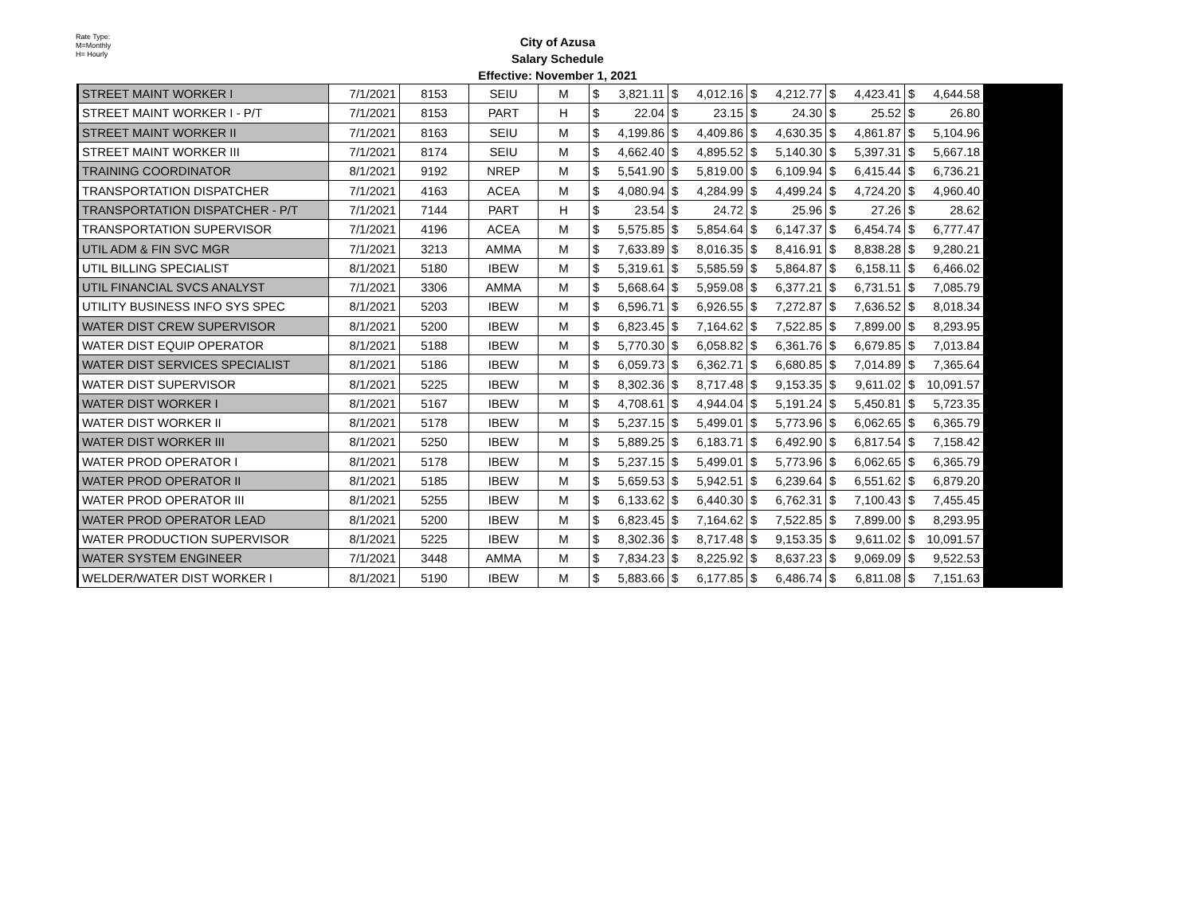Rate Type:
M=Monthly
H= Hourly
City of Azusa
Salary Schedule
Effective: November 1, 2021
| STREET MAINT WORKER I | 7/1/2021 | 8153 | SEIU | M | $ | 3,821.11 | $ | 4,012.16 | $ | 4,212.77 | $ | 4,423.41 | $ | 4,644.58 | |
| STREET MAINT WORKER I - P/T | 7/1/2021 | 8153 | PART | H | $ | 22.04 | $ | 23.15 | $ | 24.30 | $ | 25.52 | $ | 26.80 | |
| STREET MAINT WORKER II | 7/1/2021 | 8163 | SEIU | M | $ | 4,199.86 | $ | 4,409.86 | $ | 4,630.35 | $ | 4,861.87 | $ | 5,104.96 | |
| STREET MAINT WORKER III | 7/1/2021 | 8174 | SEIU | M | $ | 4,662.40 | $ | 4,895.52 | $ | 5,140.30 | $ | 5,397.31 | $ | 5,667.18 | |
| TRAINING COORDINATOR | 8/1/2021 | 9192 | NREP | M | $ | 5,541.90 | $ | 5,819.00 | $ | 6,109.94 | $ | 6,415.44 | $ | 6,736.21 | |
| TRANSPORTATION DISPATCHER | 7/1/2021 | 4163 | ACEA | M | $ | 4,080.94 | $ | 4,284.99 | $ | 4,499.24 | $ | 4,724.20 | $ | 4,960.40 | |
| TRANSPORTATION DISPATCHER - P/T | 7/1/2021 | 7144 | PART | H | $ | 23.54 | $ | 24.72 | $ | 25.96 | $ | 27.26 | $ | 28.62 | |
| TRANSPORTATION SUPERVISOR | 7/1/2021 | 4196 | ACEA | M | $ | 5,575.85 | $ | 5,854.64 | $ | 6,147.37 | $ | 6,454.74 | $ | 6,777.47 | |
| UTIL ADM & FIN SVC MGR | 7/1/2021 | 3213 | AMMA | M | $ | 7,633.89 | $ | 8,016.35 | $ | 8,416.91 | $ | 8,838.28 | $ | 9,280.21 | |
| UTIL BILLING SPECIALIST | 8/1/2021 | 5180 | IBEW | M | $ | 5,319.61 | $ | 5,585.59 | $ | 5,864.87 | $ | 6,158.11 | $ | 6,466.02 | |
| UTIL FINANCIAL SVCS ANALYST | 7/1/2021 | 3306 | AMMA | M | $ | 5,668.64 | $ | 5,959.08 | $ | 6,377.21 | $ | 6,731.51 | $ | 7,085.79 | |
| UTILITY BUSINESS INFO SYS SPEC | 8/1/2021 | 5203 | IBEW | M | $ | 6,596.71 | $ | 6,926.55 | $ | 7,272.87 | $ | 7,636.52 | $ | 8,018.34 | |
| WATER DIST CREW SUPERVISOR | 8/1/2021 | 5200 | IBEW | M | $ | 6,823.45 | $ | 7,164.62 | $ | 7,522.85 | $ | 7,899.00 | $ | 8,293.95 | |
| WATER DIST EQUIP OPERATOR | 8/1/2021 | 5188 | IBEW | M | $ | 5,770.30 | $ | 6,058.82 | $ | 6,361.76 | $ | 6,679.85 | $ | 7,013.84 | |
| WATER DIST SERVICES SPECIALIST | 8/1/2021 | 5186 | IBEW | M | $ | 6,059.73 | $ | 6,362.71 | $ | 6,680.85 | $ | 7,014.89 | $ | 7,365.64 | |
| WATER DIST SUPERVISOR | 8/1/2021 | 5225 | IBEW | M | $ | 8,302.36 | $ | 8,717.48 | $ | 9,153.35 | $ | 9,611.02 | $ | 10,091.57 | |
| WATER DIST WORKER I | 8/1/2021 | 5167 | IBEW | M | $ | 4,708.61 | $ | 4,944.04 | $ | 5,191.24 | $ | 5,450.81 | $ | 5,723.35 | |
| WATER DIST WORKER II | 8/1/2021 | 5178 | IBEW | M | $ | 5,237.15 | $ | 5,499.01 | $ | 5,773.96 | $ | 6,062.65 | $ | 6,365.79 | |
| WATER DIST WORKER III | 8/1/2021 | 5250 | IBEW | M | $ | 5,889.25 | $ | 6,183.71 | $ | 6,492.90 | $ | 6,817.54 | $ | 7,158.42 | |
| WATER PROD OPERATOR I | 8/1/2021 | 5178 | IBEW | M | $ | 5,237.15 | $ | 5,499.01 | $ | 5,773.96 | $ | 6,062.65 | $ | 6,365.79 | |
| WATER PROD OPERATOR II | 8/1/2021 | 5185 | IBEW | M | $ | 5,659.53 | $ | 5,942.51 | $ | 6,239.64 | $ | 6,551.62 | $ | 6,879.20 | |
| WATER PROD OPERATOR III | 8/1/2021 | 5255 | IBEW | M | $ | 6,133.62 | $ | 6,440.30 | $ | 6,762.31 | $ | 7,100.43 | $ | 7,455.45 | |
| WATER PROD OPERATOR LEAD | 8/1/2021 | 5200 | IBEW | M | $ | 6,823.45 | $ | 7,164.62 | $ | 7,522.85 | $ | 7,899.00 | $ | 8,293.95 | |
| WATER PRODUCTION SUPERVISOR | 8/1/2021 | 5225 | IBEW | M | $ | 8,302.36 | $ | 8,717.48 | $ | 9,153.35 | $ | 9,611.02 | $ | 10,091.57 | |
| WATER SYSTEM ENGINEER | 7/1/2021 | 3448 | AMMA | M | $ | 7,834.23 | $ | 8,225.92 | $ | 8,637.23 | $ | 9,069.09 | $ | 9,522.53 | |
| WELDER/WATER DIST WORKER I | 8/1/2021 | 5190 | IBEW | M | $ | 5,883.66 | $ | 6,177.85 | $ | 6,486.74 | $ | 6,811.08 | $ | 7,151.63 | |